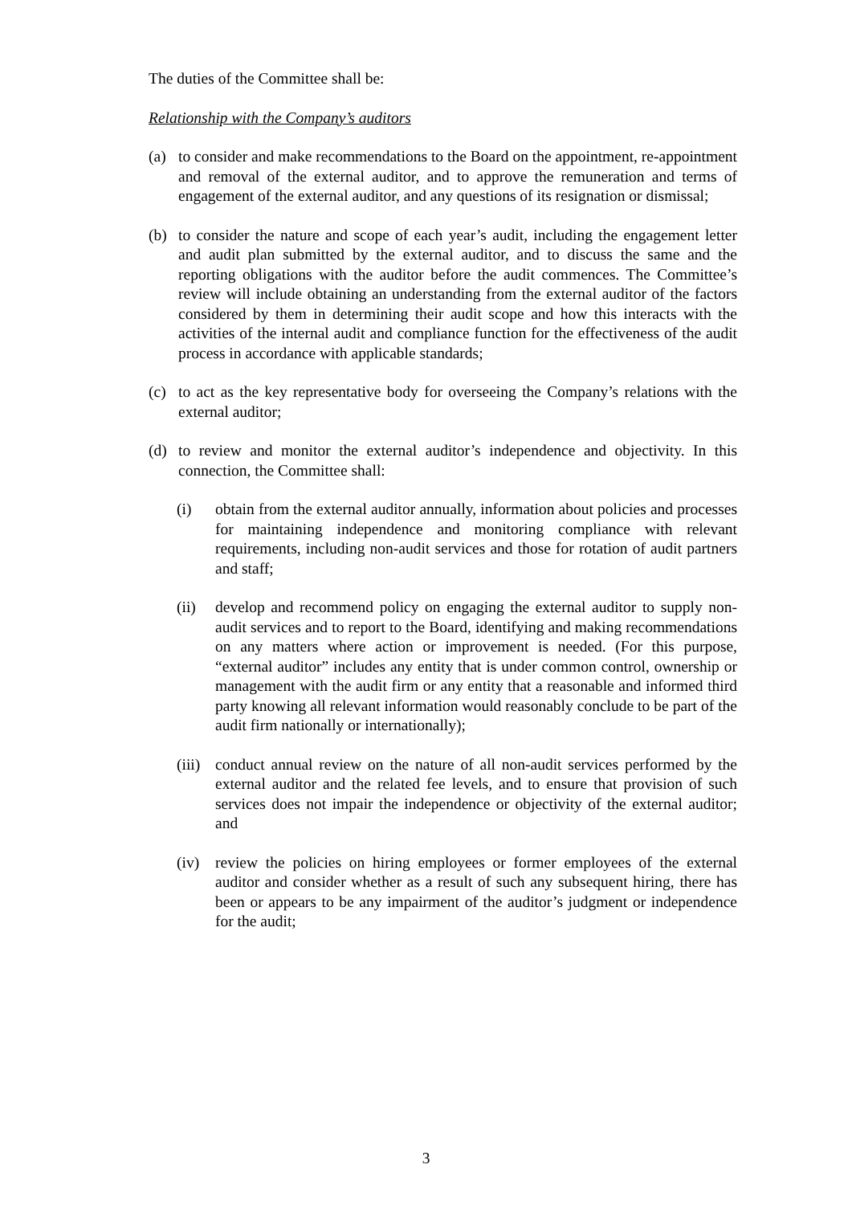The duties of the Committee shall be:
Relationship with the Company’s auditors
(a) to consider and make recommendations to the Board on the appointment, re-appointment and removal of the external auditor, and to approve the remuneration and terms of engagement of the external auditor, and any questions of its resignation or dismissal;
(b) to consider the nature and scope of each year’s audit, including the engagement letter and audit plan submitted by the external auditor, and to discuss the same and the reporting obligations with the auditor before the audit commences. The Committee’s review will include obtaining an understanding from the external auditor of the factors considered by them in determining their audit scope and how this interacts with the activities of the internal audit and compliance function for the effectiveness of the audit process in accordance with applicable standards;
(c) to act as the key representative body for overseeing the Company’s relations with the external auditor;
(d) to review and monitor the external auditor’s independence and objectivity. In this connection, the Committee shall:
(i) obtain from the external auditor annually, information about policies and processes for maintaining independence and monitoring compliance with relevant requirements, including non-audit services and those for rotation of audit partners and staff;
(ii) develop and recommend policy on engaging the external auditor to supply non-audit services and to report to the Board, identifying and making recommendations on any matters where action or improvement is needed. (For this purpose, “external auditor” includes any entity that is under common control, ownership or management with the audit firm or any entity that a reasonable and informed third party knowing all relevant information would reasonably conclude to be part of the audit firm nationally or internationally);
(iii)
conduct annual review on the nature of all non-audit services performed by the external auditor and the related fee levels, and to ensure that provision of such services does not impair the independence or objectivity of the external auditor; and
(iv) review the policies on hiring employees or former employees of the external auditor and consider whether as a result of such any subsequent hiring, there has been or appears to be any impairment of the auditor’s judgment or independence for the audit;
3